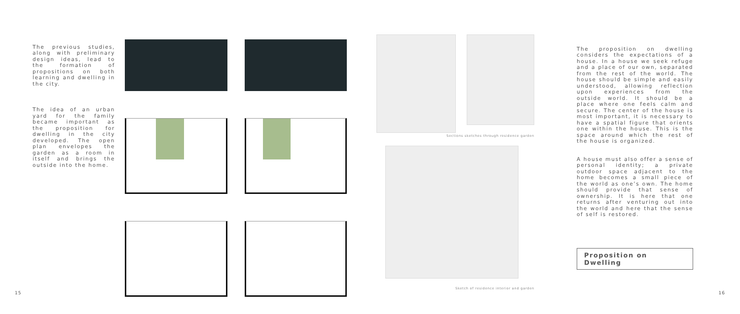The previous studies, along with preliminary design ideas, lead to the formation of propositions on both learning and dwelling in the city.
The idea of an urban yard for the family became important as the proposition for dwelling in the city developed. The open plan envelopes the garden as a room in itself and brings the outside into the home.
Sections sketches through residence garden
Sketch of residence interior and garden
The proposition on dwelling considers the expectations of a house. In a house we seek refuge and a place of our own, separated from the rest of the world. The house should be simple and easily understood, allowing reflection upon experiences from the outside world. It should be a place where one feels calm and secure. The center of the house is most important, it is necessary to have a spatial figure that orients one within the house. This is the space around which the rest of the house is organized.
A house must also offer a sense of personal identity; a private outdoor space adjacent to the home becomes a small piece of the world as one’s own. The home should provide that sense of ownership. It is here that one returns after venturing out into the world and here that the sense of self is restored.
Proposition on Dwelling
15 16